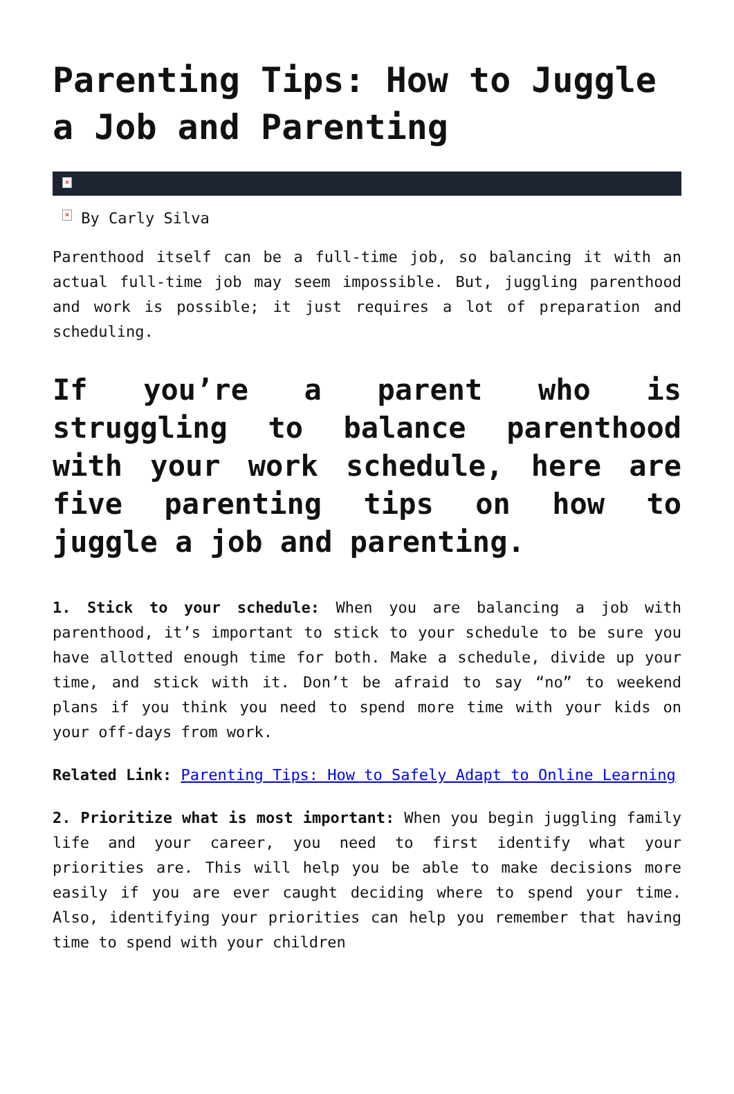Parenting Tips: How to Juggle a Job and Parenting
×
× By Carly Silva
Parenthood itself can be a full-time job, so balancing it with an actual full-time job may seem impossible. But, juggling parenthood and work is possible; it just requires a lot of preparation and scheduling.
If you’re a parent who is struggling to balance parenthood with your work schedule, here are five parenting tips on how to juggle a job and parenting.
1. Stick to your schedule: When you are balancing a job with parenthood, it’s important to stick to your schedule to be sure you have allotted enough time for both. Make a schedule, divide up your time, and stick with it. Don’t be afraid to say “no” to weekend plans if you think you need to spend more time with your kids on your off-days from work.
Related Link: Parenting Tips: How to Safely Adapt to Online Learning
2. Prioritize what is most important: When you begin juggling family life and your career, you need to first identify what your priorities are. This will help you be able to make decisions more easily if you are ever caught deciding where to spend your time. Also, identifying your priorities can help you remember that having time to spend with your children